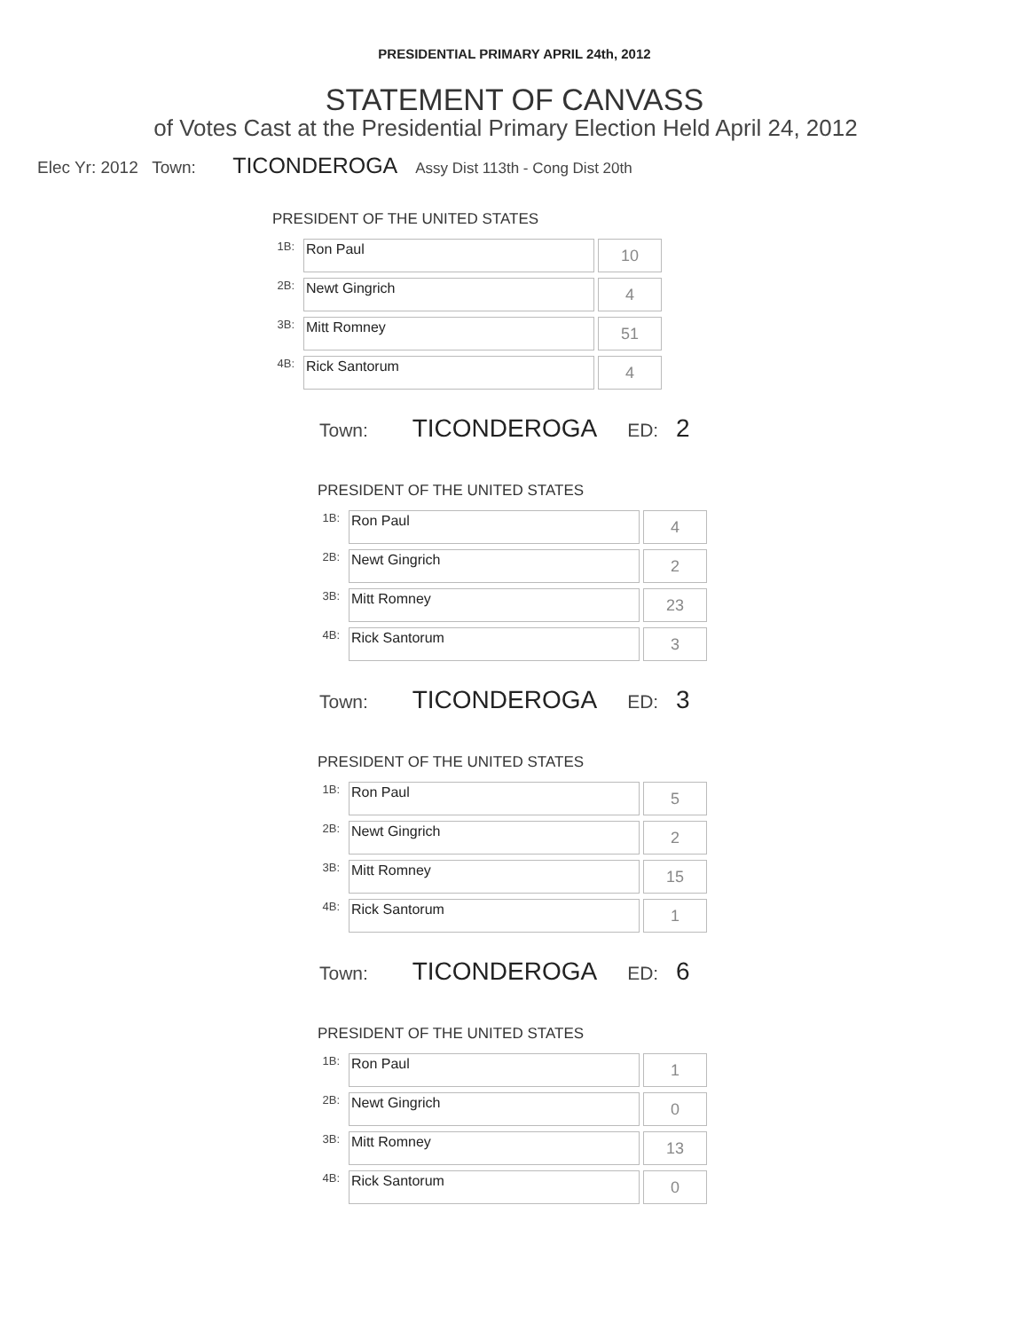PRESIDENTIAL PRIMARY APRIL 24th, 2012
STATEMENT OF CANVASS
of Votes Cast at the Presidential Primary Election Held April 24, 2012
Elec Yr: 2012 Town: TICONDEROGA Assy Dist 113th - Cong Dist 20th
PRESIDENT OF THE UNITED STATES
| 1B: | Ron Paul | 10 |
| 2B: | Newt Gingrich | 4 |
| 3B: | Mitt Romney | 51 |
| 4B: | Rick Santorum | 4 |
Town: TICONDEROGA ED: 2
PRESIDENT OF THE UNITED STATES
| 1B: | Ron Paul | 4 |
| 2B: | Newt Gingrich | 2 |
| 3B: | Mitt Romney | 23 |
| 4B: | Rick Santorum | 3 |
Town: TICONDEROGA ED: 3
PRESIDENT OF THE UNITED STATES
| 1B: | Ron Paul | 5 |
| 2B: | Newt Gingrich | 2 |
| 3B: | Mitt Romney | 15 |
| 4B: | Rick Santorum | 1 |
Town: TICONDEROGA ED: 6
PRESIDENT OF THE UNITED STATES
| 1B: | Ron Paul | 1 |
| 2B: | Newt Gingrich | 0 |
| 3B: | Mitt Romney | 13 |
| 4B: | Rick Santorum | 0 |